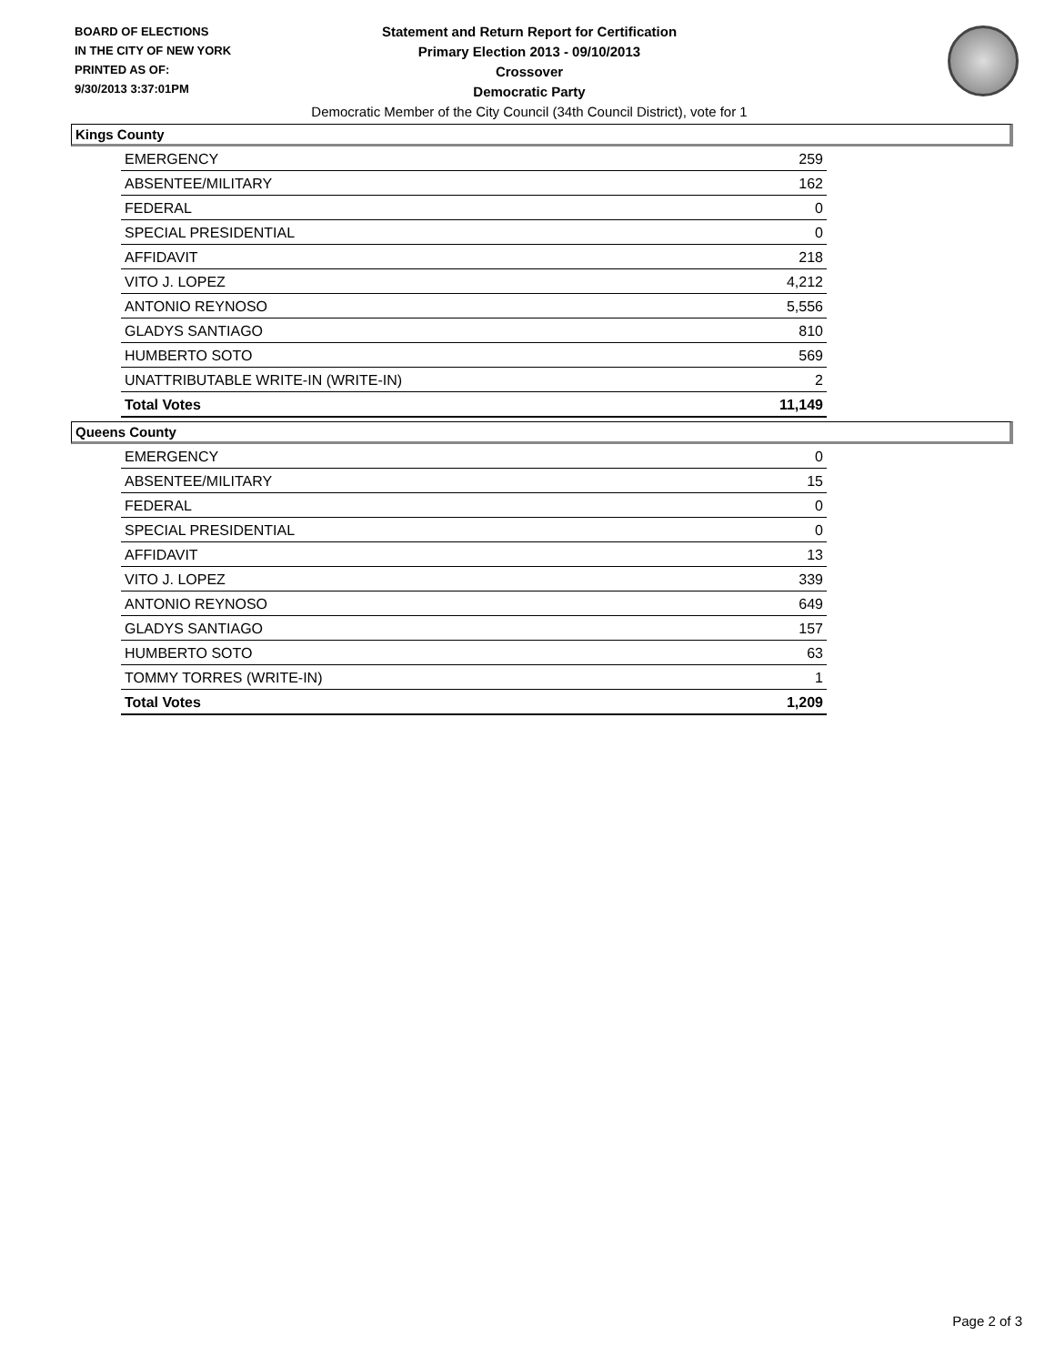BOARD OF ELECTIONS
IN THE CITY OF NEW YORK
PRINTED AS OF:
9/30/2013 3:37:01PM
Statement and Return Report for Certification
Primary Election 2013 - 09/10/2013
Crossover
Democratic Party
Democratic Member of the City Council (34th Council District), vote for 1
Kings County
| EMERGENCY | 259 |
| ABSENTEE/MILITARY | 162 |
| FEDERAL | 0 |
| SPECIAL PRESIDENTIAL | 0 |
| AFFIDAVIT | 218 |
| VITO J. LOPEZ | 4,212 |
| ANTONIO REYNOSO | 5,556 |
| GLADYS SANTIAGO | 810 |
| HUMBERTO SOTO | 569 |
| UNATTRIBUTABLE WRITE-IN (WRITE-IN) | 2 |
| Total Votes | 11,149 |
Queens County
| EMERGENCY | 0 |
| ABSENTEE/MILITARY | 15 |
| FEDERAL | 0 |
| SPECIAL PRESIDENTIAL | 0 |
| AFFIDAVIT | 13 |
| VITO J. LOPEZ | 339 |
| ANTONIO REYNOSO | 649 |
| GLADYS SANTIAGO | 157 |
| HUMBERTO SOTO | 63 |
| TOMMY TORRES (WRITE-IN) | 1 |
| Total Votes | 1,209 |
Page 2 of 3